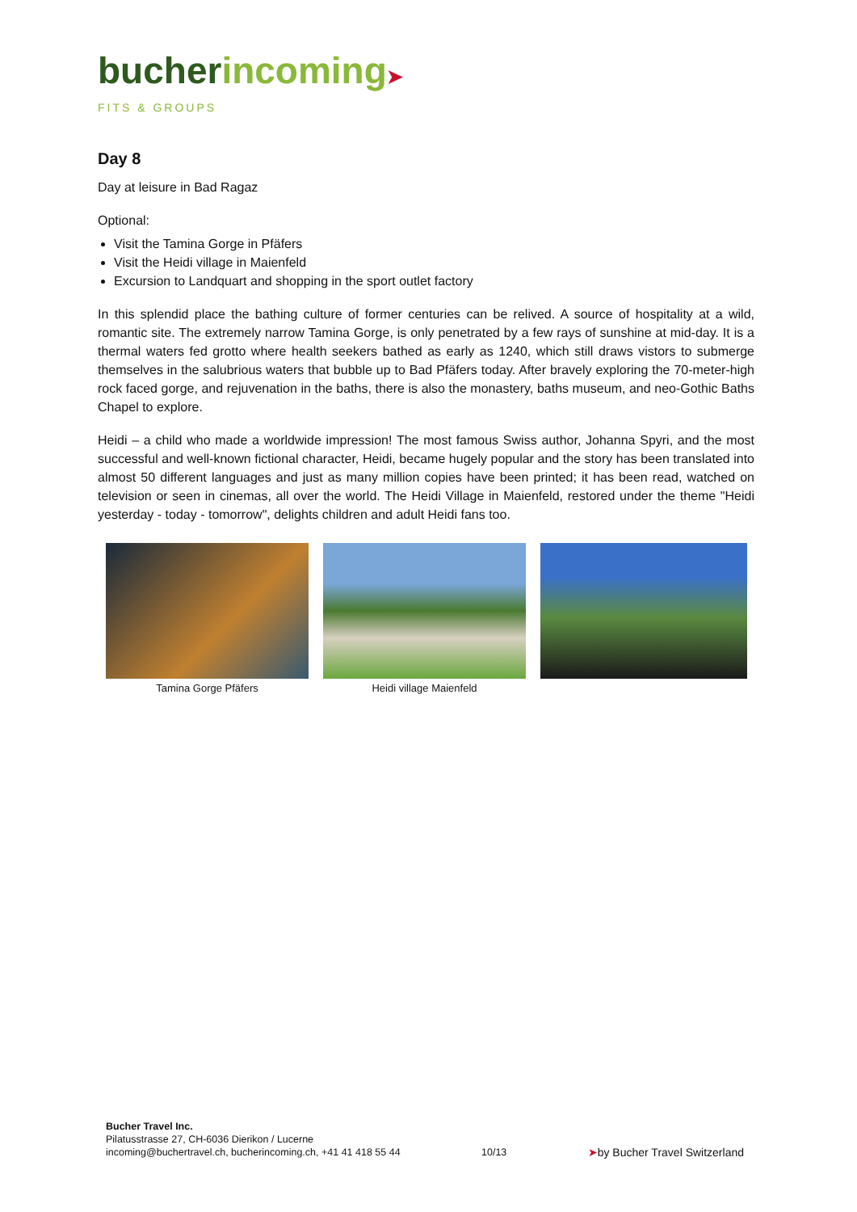bucher incoming➤
FITS & GROUPS
Day 8
Day at leisure in Bad Ragaz
Optional:
Visit the Tamina Gorge in Pfäfers
Visit the Heidi village in Maienfeld
Excursion to Landquart and shopping in the sport outlet factory
In this splendid place the bathing culture of former centuries can be relived. A source of hospitality at a wild, romantic site. The extremely narrow Tamina Gorge, is only penetrated by a few rays of sunshine at mid-day. It is a thermal waters fed grotto where health seekers bathed as early as 1240, which still draws vistors to submerge themselves in the salubrious waters that bubble up to Bad Pfäfers today. After bravely exploring the 70-meter-high rock faced gorge, and rejuvenation in the baths, there is also the monastery, baths museum, and neo-Gothic Baths Chapel to explore.
Heidi – a child who made a worldwide impression! The most famous Swiss author, Johanna Spyri, and the most successful and well-known fictional character, Heidi, became hugely popular and the story has been translated into almost 50 different languages and just as many million copies have been printed; it has been read, watched on television or seen in cinemas, all over the world. The Heidi Village in Maienfeld, restored under the theme "Heidi yesterday - today - tomorrow", delights children and adult Heidi fans too.
Tamina Gorge Pfäfers Heidi village Maienfeld
Bucher Travel Inc.
Pilatusstrasse 27, CH-6036 Dierikon / Lucerne
incoming@buchertravel.ch, bucherincoming.ch, +41 41 418 55 44
10/13
➤by Bucher Travel Switzerland